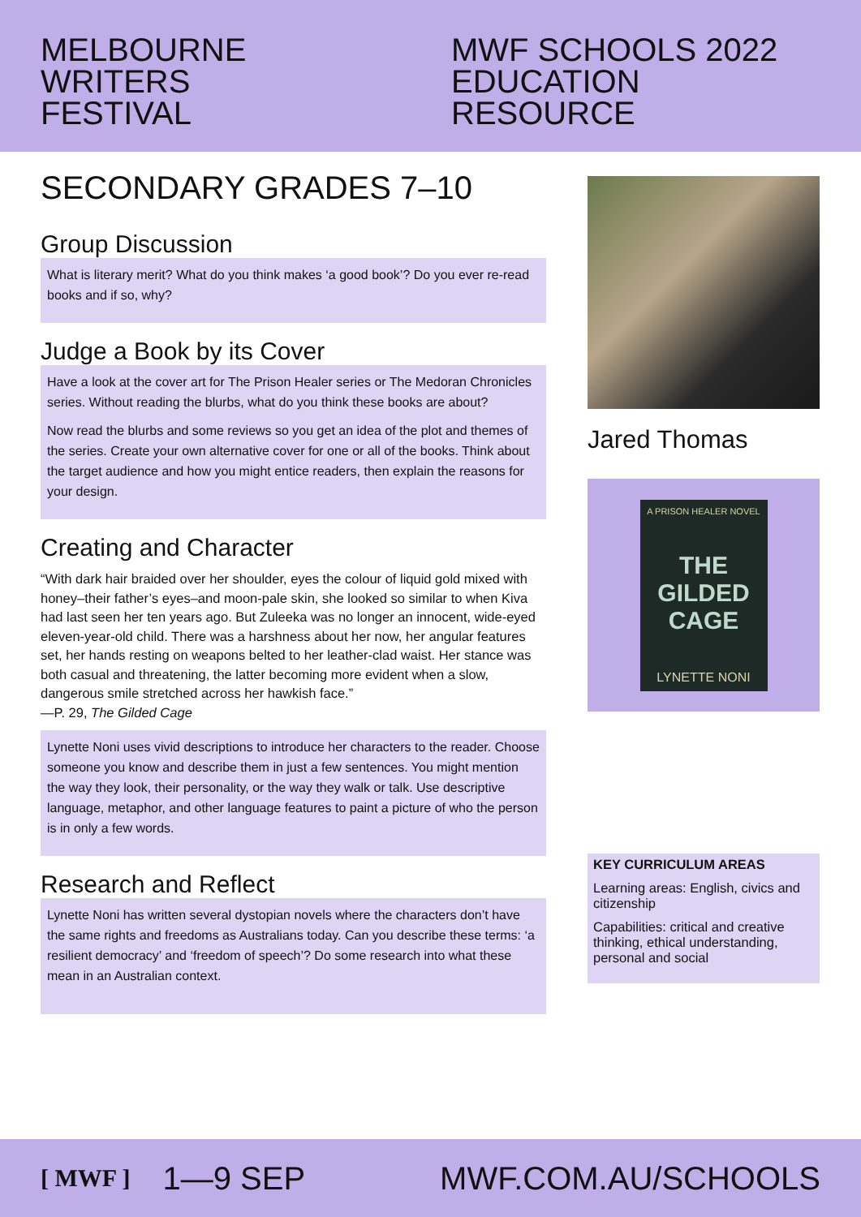MELBOURNE
WRITERS
FESTIVAL
MWF SCHOOLS 2022
EDUCATION RESOURCE
SECONDARY GRADES 7–10
Group Discussion
What is literary merit? What do you think makes ‘a good book’? Do you ever re-read books and if so, why?
Judge a Book by its Cover
Have a look at the cover art for The Prison Healer series or The Medoran Chronicles series. Without reading the blurbs, what do you think these books are about?
Now read the blurbs and some reviews so you get an idea of the plot and themes of the series. Create your own alternative cover for one or all of the books. Think about the target audience and how you might entice readers, then explain the reasons for your design.
Creating and Character
“With dark hair braided over her shoulder, eyes the colour of liquid gold mixed with honey–their father’s eyes–and moon-pale skin, she looked so similar to when Kiva had last seen her ten years ago. But Zuleeka was no longer an innocent, wide-eyed eleven-year-old child. There was a harshness about her now, her angular features set, her hands resting on weapons belted to her leather-clad waist. Her stance was both casual and threatening, the latter becoming more evident when a slow, dangerous smile stretched across her hawkish face.”
—P. 29, The Gilded Cage
Lynette Noni uses vivid descriptions to introduce her characters to the reader. Choose someone you know and describe them in just a few sentences. You might mention the way they look, their personality, or the way they walk or talk. Use descriptive language, metaphor, and other language features to paint a picture of who the person is in only a few words.
Research and Reflect
Lynette Noni has written several dystopian novels where the characters don’t have the same rights and freedoms as Australians today. Can you describe these terms: ‘a resilient democracy’ and ‘freedom of speech’? Do some research into what these mean in an Australian context.
Jared Thomas
A PRISON HEALER NOVEL
THE GILDED CAGE
LYNETTE NONI
KEY CURRICULUM AREAS
Learning areas: English, civics and citizenship
Capabilities: critical and creative thinking, ethical understanding, personal and social
[ MWF ] 1—9 SEP MWF.COM.AU/SCHOOLS